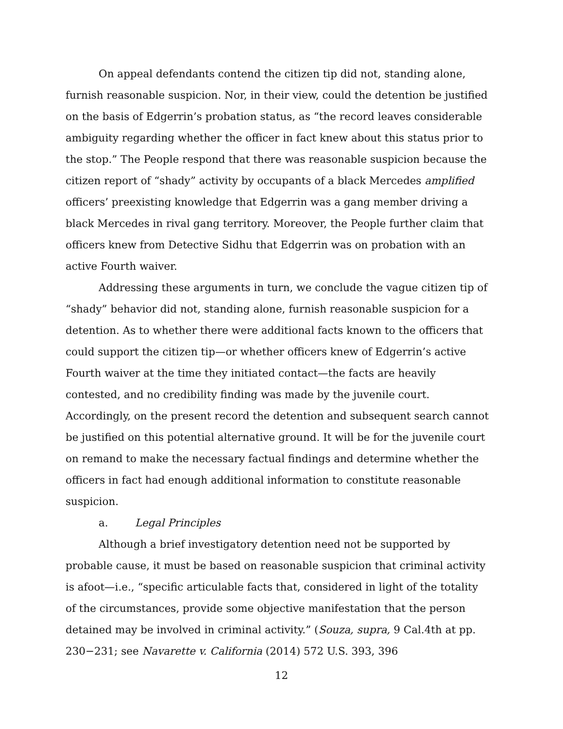On appeal defendants contend the citizen tip did not, standing alone, furnish reasonable suspicion. Nor, in their view, could the detention be justified on the basis of Edgerrin’s probation status, as “the record leaves considerable ambiguity regarding whether the officer in fact knew about this status prior to the stop.” The People respond that there was reasonable suspicion because the citizen report of “shady” activity by occupants of a black Mercedes amplified officers’ preexisting knowledge that Edgerrin was a gang member driving a black Mercedes in rival gang territory. Moreover, the People further claim that officers knew from Detective Sidhu that Edgerrin was on probation with an active Fourth waiver.
Addressing these arguments in turn, we conclude the vague citizen tip of “shady” behavior did not, standing alone, furnish reasonable suspicion for a detention. As to whether there were additional facts known to the officers that could support the citizen tip—or whether officers knew of Edgerrin’s active Fourth waiver at the time they initiated contact—the facts are heavily contested, and no credibility finding was made by the juvenile court. Accordingly, on the present record the detention and subsequent search cannot be justified on this potential alternative ground. It will be for the juvenile court on remand to make the necessary factual findings and determine whether the officers in fact had enough additional information to constitute reasonable suspicion.
a. Legal Principles
Although a brief investigatory detention need not be supported by probable cause, it must be based on reasonable suspicion that criminal activity is afoot—i.e., “specific articulable facts that, considered in light of the totality of the circumstances, provide some objective manifestation that the person detained may be involved in criminal activity.” (Souza, supra, 9 Cal.4th at pp. 230−231; see Navarette v. California (2014) 572 U.S. 393, 396
12